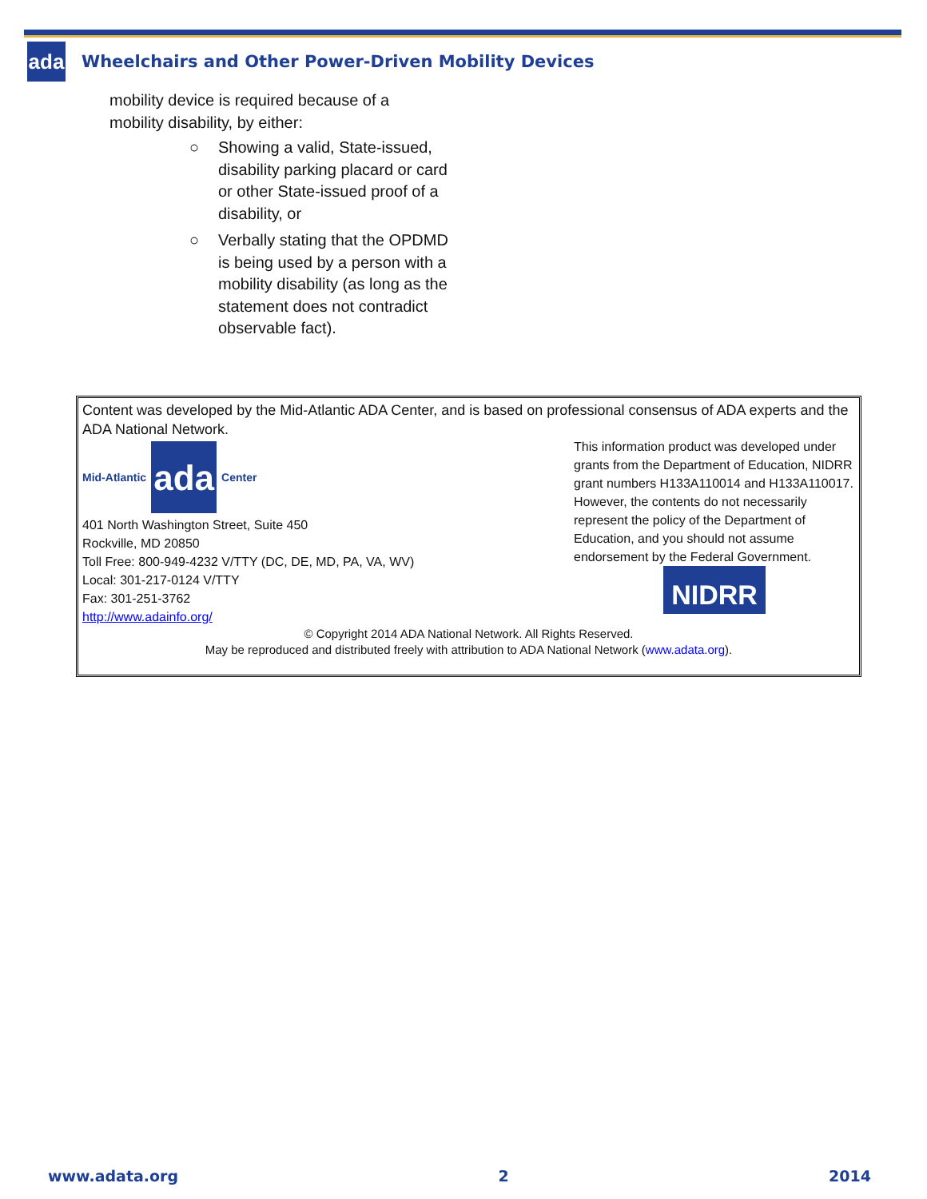ada
Wheelchairs and Other Power-Driven Mobility Devices
mobility device is required because of a
mobility disability, by either:
○ Showing a valid, State-issued, disability parking placard or card or other State-issued proof of a disability, or
○ Verbally stating that the OPDMD is being used by a person with a mobility disability (as long as the statement does not contradict observable fact).
Content was developed by the Mid-Atlantic ADA Center, and is based on professional consensus of ADA experts and the ADA National Network.
Mid-Atlantic
ada
Center
401 North Washington Street, Suite 450
Rockville, MD 20850
Toll Free: 800-949-4232 V/TTY (DC, DE, MD, PA, VA, WV)
Local: 301-217-0124 V/TTY
Fax: 301-251-3762
http://www.adainfo.org/
This information product was developed under grants from the Department of Education, NIDRR grant numbers H133A110014 and H133A110017. However, the contents do not necessarily represent the policy of the Department of Education, and you should not assume endorsement by the Federal Government.
NIDRR
© Copyright 2014 ADA National Network. All Rights Reserved.
May be reproduced and distributed freely with attribution to ADA National Network (www.adata.org).
www.adata.org 2 2014